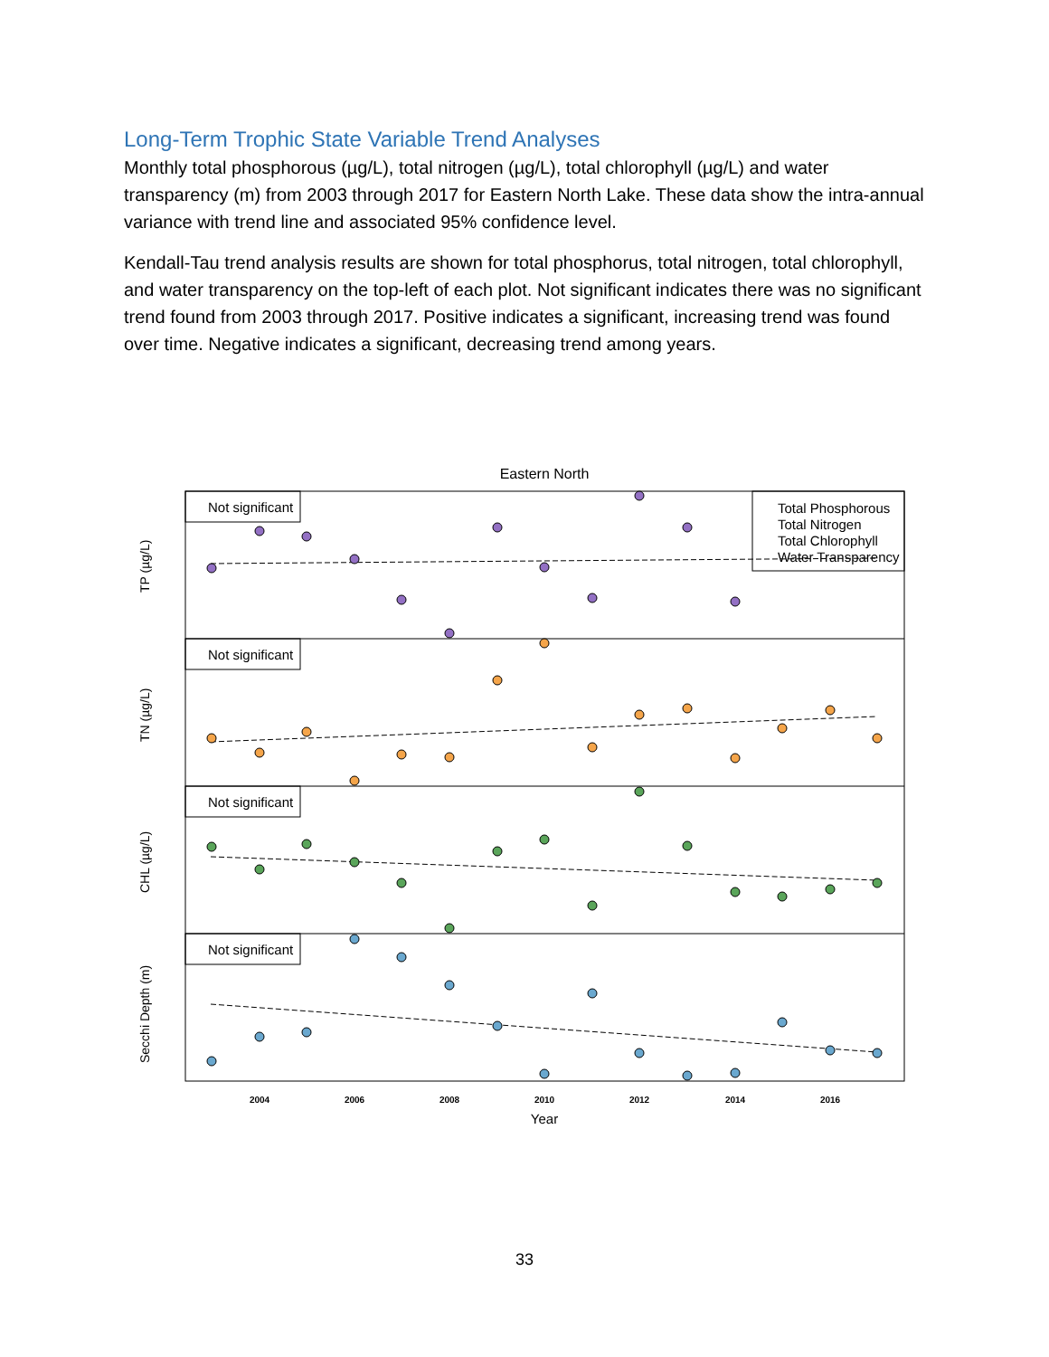Long-Term Trophic State Variable Trend Analyses
Monthly total phosphorous (µg/L), total nitrogen (µg/L), total chlorophyll (µg/L) and water transparency (m) from 2003 through 2017 for Eastern North Lake. These data show the intra-annual variance with trend line and associated 95% confidence level.
Kendall-Tau trend analysis results are shown for total phosphorus, total nitrogen, total chlorophyll, and water transparency on the top-left of each plot. Not significant indicates there was no significant trend found from 2003 through 2017. Positive indicates a significant, increasing trend was found over time. Negative indicates a significant, decreasing trend among years.
Eastern North
Not significant
Not significant
Not significant
Not significant
Total Phosphorous
Total Nitrogen
Total Chlorophyll
Water Transparency
TP (µg/L)
TN (µg/L)
CHL (µg/L)
Secchi Depth (m)
2004
2006
2008
2010
2012
2014
2016
Year
33